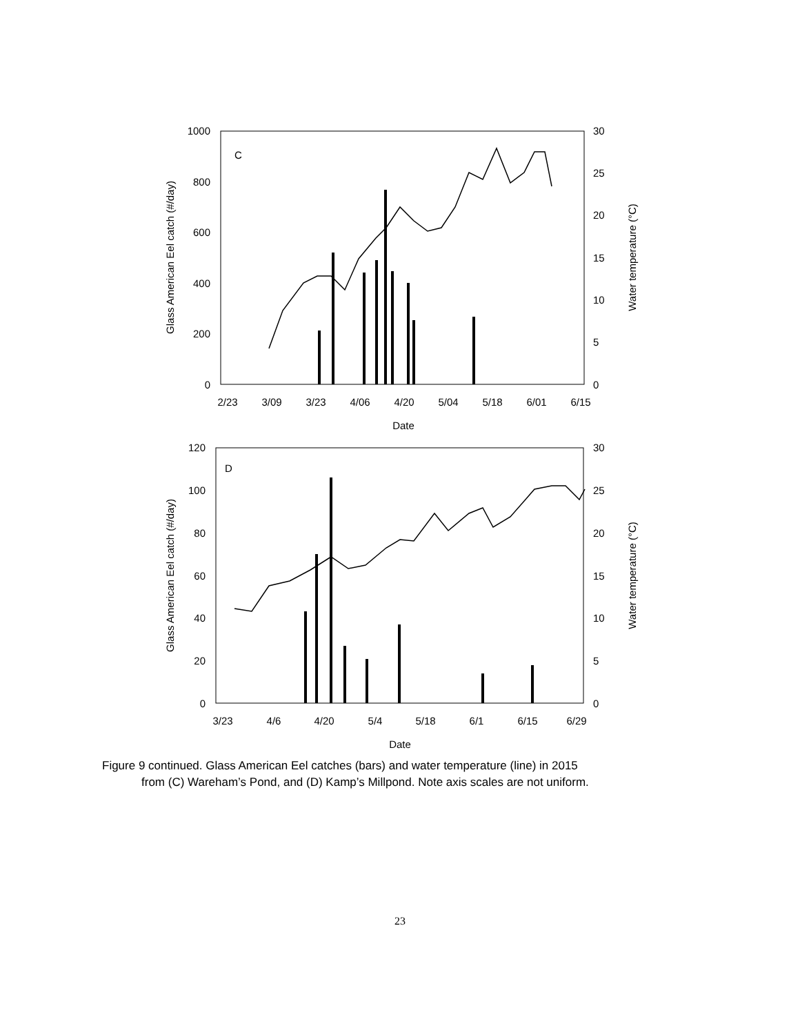C
1000
800
600
400
200
0
30
25
20
15
10
5
0
2/23
3/09
3/23
4/06
4/20
5/04
5/18
6/01
6/15
Date
Glass American Eel catch (#/day)
Water temperature (°C)
D
120
100
80
60
40
20
0
30
25
20
15
10
5
0
3/23
4/6
4/20
5/4
5/18
6/1
6/15
6/29
Date
Glass American Eel catch (#/day)
Water temperature (°C)
Figure 9 continued. Glass American Eel catches (bars) and water temperature (line) in 2015
from (C) Wareham’s Pond, and (D) Kamp’s Millpond. Note axis scales are not uniform.
23